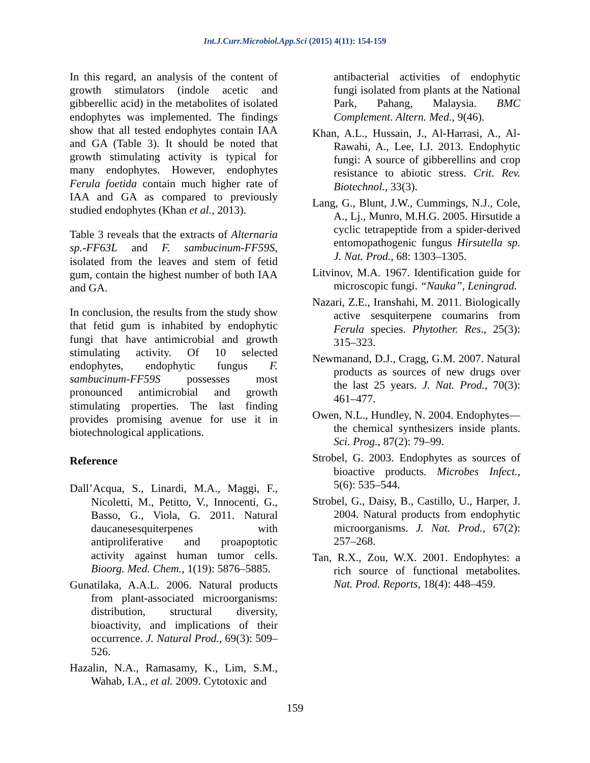Int.J.Curr.Microbiol.App.Sci (2015) 4(11): 154-159
In this regard, an analysis of the content of growth stimulators (indole acetic and gibberellic acid) in the metabolites of isolated endophytes was implemented. The findings show that all tested endophytes contain IAA and GA (Table 3). It should be noted that growth stimulating activity is typical for many endophytes. However, endophytes Ferula foetida contain much higher rate of IAA and GA as compared to previously studied endophytes (Khan et al., 2013).
Table 3 reveals that the extracts of Alternaria sp.-FF63L and F. sambucinum-FF59S, isolated from the leaves and stem of fetid gum, contain the highest number of both IAA and GA.
In conclusion, the results from the study show that fetid gum is inhabited by endophytic fungi that have antimicrobial and growth stimulating activity. Of 10 selected endophytes, endophytic fungus F. sambucinum-FF59S possesses most pronounced antimicrobial and growth stimulating properties. The last finding provides promising avenue for use it in biotechnological applications.
Reference
Dall’Acqua, S., Linardi, M.A., Maggi, F., Nicoletti, M., Petitto, V., Innocenti, G., Basso, G., Viola, G. 2011. Natural daucanesesquiterpenes with antiproliferative and proapoptotic activity against human tumor cells. Bioorg. Med. Chem., 1(19): 5876–5885.
Gunatilaka, A.A.L. 2006. Natural products from plant-associated microorganisms: distribution, structural diversity, bioactivity, and implications of their occurrence. J. Natural Prod., 69(3): 509–526.
Hazalin, N.A., Ramasamy, K., Lim, S.M., Wahab, I.A., et al. 2009. Cytotoxic and
antibacterial activities of endophytic fungi isolated from plants at the National Park, Pahang, Malaysia. BMC Complement. Altern. Med., 9(46).
Khan, A.L., Hussain, J., Al-Harrasi, A., Al-Rawahi, A., Lee, I.J. 2013. Endophytic fungi: A source of gibberellins and crop resistance to abiotic stress. Crit. Rev. Biotechnol., 33(3).
Lang, G., Blunt, J.W., Cummings, N.J., Cole, A., Lj., Munro, M.H.G. 2005. Hirsutide a cyclic tetrapeptide from a spider-derived entomopathogenic fungus Hirsutella sp. J. Nat. Prod., 68: 1303–1305.
Litvinov, M.A. 1967. Identification guide for microscopic fungi. “Nauka”, Leningrad.
Nazari, Z.E., Iranshahi, M. 2011. Biologically active sesquiterpene coumarins from Ferula species. Phytother. Res., 25(3): 315–323.
Newmanand, D.J., Cragg, G.M. 2007. Natural products as sources of new drugs over the last 25 years. J. Nat. Prod., 70(3): 461–477.
Owen, N.L., Hundley, N. 2004. Endophytes—the chemical synthesizers inside plants. Sci. Prog., 87(2): 79–99.
Strobel, G. 2003. Endophytes as sources of bioactive products. Microbes Infect., 5(6): 535–544.
Strobel, G., Daisy, B., Castillo, U., Harper, J. 2004. Natural products from endophytic microorganisms. J. Nat. Prod., 67(2): 257–268.
Tan, R.X., Zou, W.X. 2001. Endophytes: a rich source of functional metabolites. Nat. Prod. Reports, 18(4): 448–459.
159